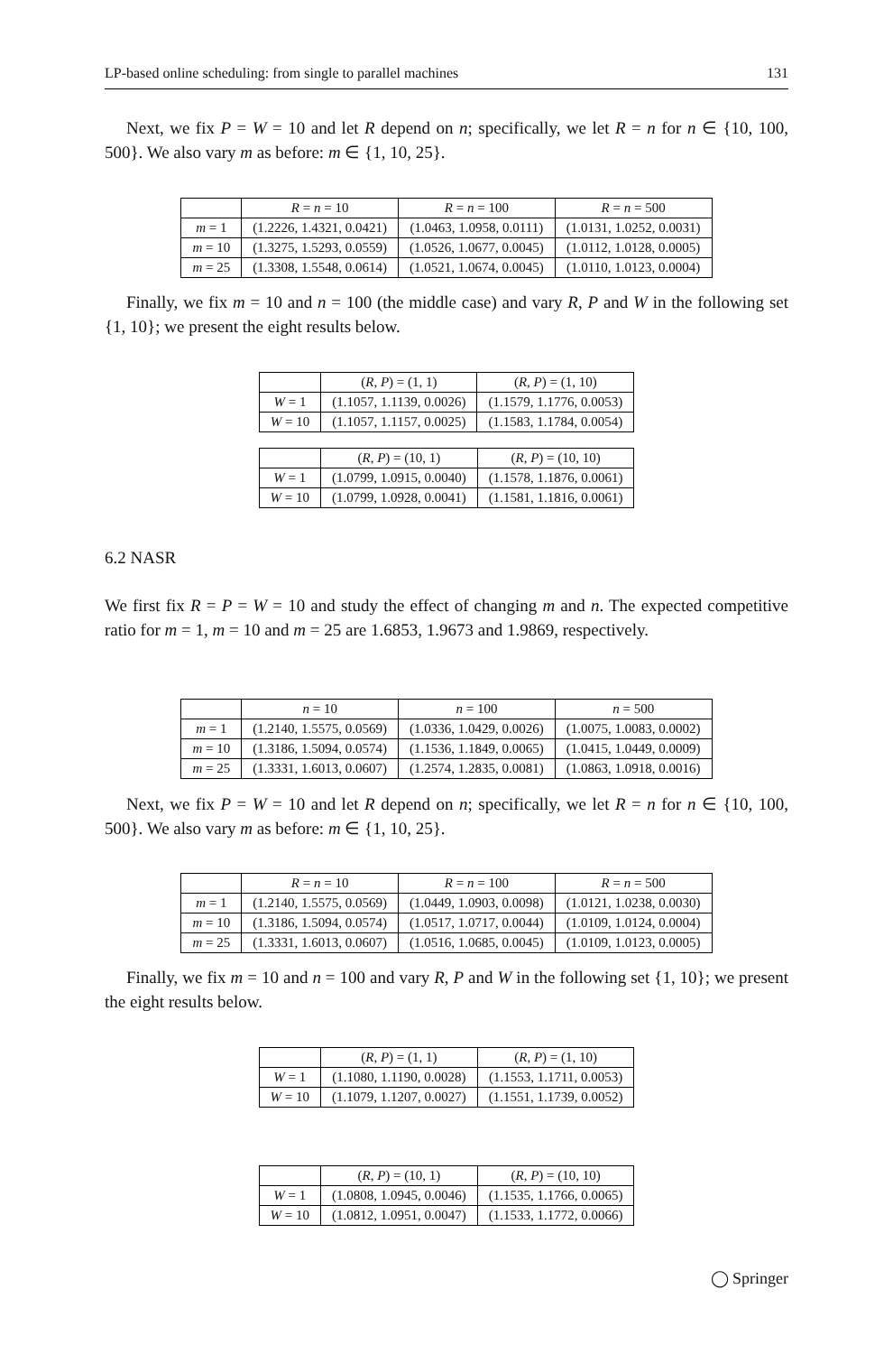LP-based online scheduling: from single to parallel machines 131
Next, we fix P = W = 10 and let R depend on n; specifically, we let R = n for n ∈ {10, 100, 500}. We also vary m as before: m ∈ {1, 10, 25}.
| | R = n = 10 | R = n = 100 | R = n = 500 |
| --- | --- | --- | --- |
| m = 1 | (1.2226, 1.4321, 0.0421) | (1.0463, 1.0958, 0.0111) | (1.0131, 1.0252, 0.0031) |
| m = 10 | (1.3275, 1.5293, 0.0559) | (1.0526, 1.0677, 0.0045) | (1.0112, 1.0128, 0.0005) |
| m = 25 | (1.3308, 1.5548, 0.0614) | (1.0521, 1.0674, 0.0045) | (1.0110, 1.0123, 0.0004) |
Finally, we fix m = 10 and n = 100 (the middle case) and vary R, P and W in the following set {1, 10}; we present the eight results below.
| | ( R , P ) = (1, 1) | ( R , P ) = (1, 10) |
| --- | --- | --- |
| W = 1 | (1.1057, 1.1139, 0.0026) | (1.1579, 1.1776, 0.0053) |
| W = 10 | (1.1057, 1.1157, 0.0025) | (1.1583, 1.1784, 0.0054) |
| | ( R , P ) = (10, 1) | ( R , P ) = (10, 10) |
| --- | --- | --- |
| W = 1 | (1.0799, 1.0915, 0.0040) | (1.1578, 1.1876, 0.0061) |
| W = 10 | (1.0799, 1.0928, 0.0041) | (1.1581, 1.1816, 0.0061) |
6.2 NASR
We first fix R = P = W = 10 and study the effect of changing m and n. The expected competitive ratio for m = 1, m = 10 and m = 25 are 1.6853, 1.9673 and 1.9869, respectively.
| | n = 10 | n = 100 | n = 500 |
| --- | --- | --- | --- |
| m = 1 | (1.2140, 1.5575, 0.0569) | (1.0336, 1.0429, 0.0026) | (1.0075, 1.0083, 0.0002) |
| m = 10 | (1.3186, 1.5094, 0.0574) | (1.1536, 1.1849, 0.0065) | (1.0415, 1.0449, 0.0009) |
| m = 25 | (1.3331, 1.6013, 0.0607) | (1.2574, 1.2835, 0.0081) | (1.0863, 1.0918, 0.0016) |
Next, we fix P = W = 10 and let R depend on n; specifically, we let R = n for n ∈ {10, 100, 500}. We also vary m as before: m ∈ {1, 10, 25}.
| | R = n = 10 | R = n = 100 | R = n = 500 |
| --- | --- | --- | --- |
| m = 1 | (1.2140, 1.5575, 0.0569) | (1.0449, 1.0903, 0.0098) | (1.0121, 1.0238, 0.0030) |
| m = 10 | (1.3186, 1.5094, 0.0574) | (1.0517, 1.0717, 0.0044) | (1.0109, 1.0124, 0.0004) |
| m = 25 | (1.3331, 1.6013, 0.0607) | (1.0516, 1.0685, 0.0045) | (1.0109, 1.0123, 0.0005) |
Finally, we fix m = 10 and n = 100 and vary R, P and W in the following set {1, 10}; we present the eight results below.
| | ( R , P ) = (1, 1) | ( R , P ) = (1, 10) |
| --- | --- | --- |
| W = 1 | (1.1080, 1.1190, 0.0028) | (1.1553, 1.1711, 0.0053) |
| W = 10 | (1.1079, 1.1207, 0.0027) | (1.1551, 1.1739, 0.0052) |
| | ( R , P ) = (10, 1) | ( R , P ) = (10, 10) |
| --- | --- | --- |
| W = 1 | (1.0808, 1.0945, 0.0046) | (1.1535, 1.1766, 0.0065) |
| W = 10 | (1.0812, 1.0951, 0.0047) | (1.1533, 1.1772, 0.0066) |
◯ Springer